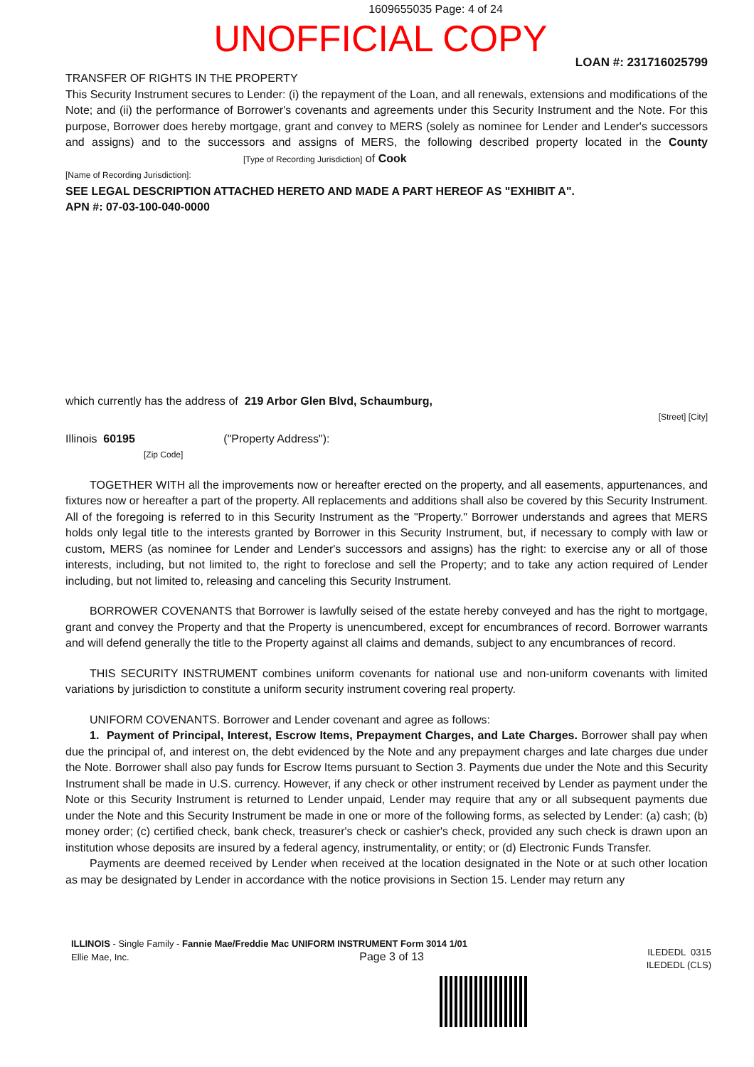1609655035 Page: 4 of 24
UNOFFICIAL COPY
LOAN #: 231716025799
TRANSFER OF RIGHTS IN THE PROPERTY
This Security Instrument secures to Lender: (i) the repayment of the Loan, and all renewals, extensions and modifications of the Note; and (ii) the performance of Borrower's covenants and agreements under this Security Instrument and the Note. For this purpose, Borrower does hereby mortgage, grant and convey to MERS (solely as nominee for Lender and Lender's successors and assigns) and to the successors and assigns of MERS, the following described property located in the County [Type of Recording Jurisdiction] of Cook
[Name of Recording Jurisdiction]:
SEE LEGAL DESCRIPTION ATTACHED HERETO AND MADE A PART HEREOF AS "EXHIBIT A".
APN #: 07-03-100-040-0000
which currently has the address of 219 Arbor Glen Blvd, Schaumburg,
[Street] [City]
Illinois 60195 ("Property Address"):
[Zip Code]
TOGETHER WITH all the improvements now or hereafter erected on the property, and all easements, appurtenances, and fixtures now or hereafter a part of the property. All replacements and additions shall also be covered by this Security Instrument. All of the foregoing is referred to in this Security Instrument as the "Property." Borrower understands and agrees that MERS holds only legal title to the interests granted by Borrower in this Security Instrument, but, if necessary to comply with law or custom, MERS (as nominee for Lender and Lender's successors and assigns) has the right: to exercise any or all of those interests, including, but not limited to, the right to foreclose and sell the Property; and to take any action required of Lender including, but not limited to, releasing and canceling this Security Instrument.
BORROWER COVENANTS that Borrower is lawfully seised of the estate hereby conveyed and has the right to mortgage, grant and convey the Property and that the Property is unencumbered, except for encumbrances of record. Borrower warrants and will defend generally the title to the Property against all claims and demands, subject to any encumbrances of record.
THIS SECURITY INSTRUMENT combines uniform covenants for national use and non-uniform covenants with limited variations by jurisdiction to constitute a uniform security instrument covering real property.
UNIFORM COVENANTS. Borrower and Lender covenant and agree as follows:
1. Payment of Principal, Interest, Escrow Items, Prepayment Charges, and Late Charges. Borrower shall pay when due the principal of, and interest on, the debt evidenced by the Note and any prepayment charges and late charges due under the Note. Borrower shall also pay funds for Escrow Items pursuant to Section 3. Payments due under the Note and this Security Instrument shall be made in U.S. currency. However, if any check or other instrument received by Lender as payment under the Note or this Security Instrument is returned to Lender unpaid, Lender may require that any or all subsequent payments due under the Note and this Security Instrument be made in one or more of the following forms, as selected by Lender: (a) cash; (b) money order; (c) certified check, bank check, treasurer's check or cashier's check, provided any such check is drawn upon an institution whose deposits are insured by a federal agency, instrumentality, or entity; or (d) Electronic Funds Transfer.
Payments are deemed received by Lender when received at the location designated in the Note or at such other location as may be designated by Lender in accordance with the notice provisions in Section 15. Lender may return any
ILLINOIS - Single Family - Fannie Mae/Freddie Mac UNIFORM INSTRUMENT Form 3014 1/01
Ellie Mae, Inc. Page 3 of 13
ILEDEDL 0315
ILEDEDL (CLS)